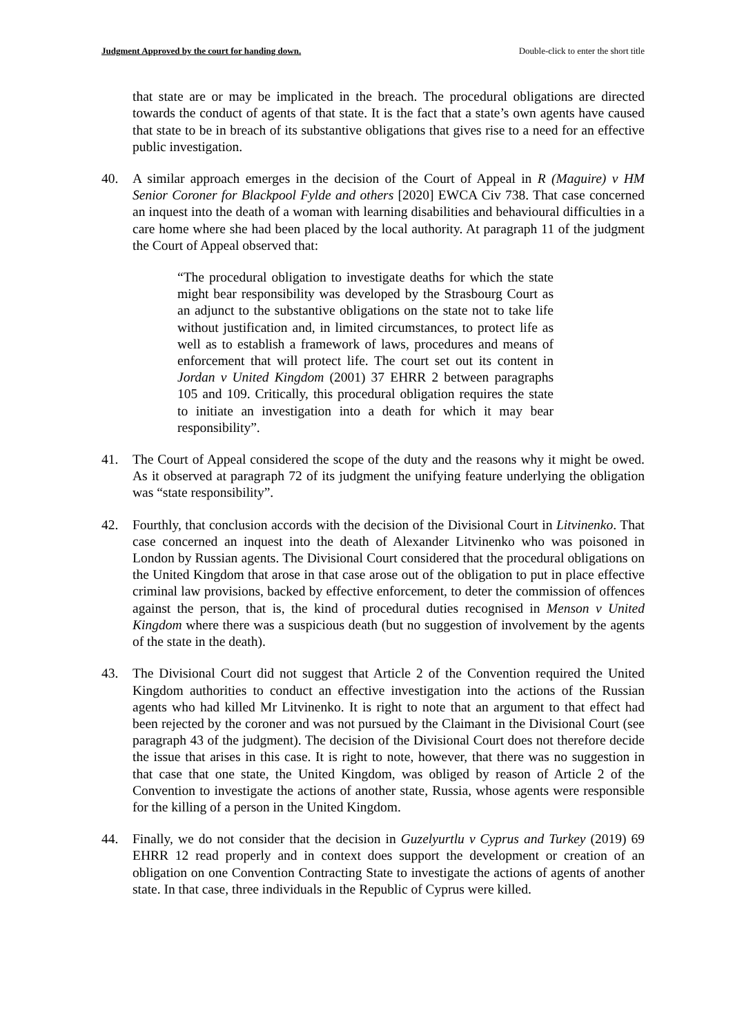Judgment Approved by the court for handing down. Double-click to enter the short title
that state are or may be implicated in the breach. The procedural obligations are directed towards the conduct of agents of that state. It is the fact that a state’s own agents have caused that state to be in breach of its substantive obligations that gives rise to a need for an effective public investigation.
40. A similar approach emerges in the decision of the Court of Appeal in R (Maguire) v HM Senior Coroner for Blackpool Fylde and others [2020] EWCA Civ 738. That case concerned an inquest into the death of a woman with learning disabilities and behavioural difficulties in a care home where she had been placed by the local authority. At paragraph 11 of the judgment the Court of Appeal observed that:
“The procedural obligation to investigate deaths for which the state might bear responsibility was developed by the Strasbourg Court as an adjunct to the substantive obligations on the state not to take life without justification and, in limited circumstances, to protect life as well as to establish a framework of laws, procedures and means of enforcement that will protect life. The court set out its content in Jordan v United Kingdom (2001) 37 EHRR 2 between paragraphs 105 and 109. Critically, this procedural obligation requires the state to initiate an investigation into a death for which it may bear responsibility”.
41. The Court of Appeal considered the scope of the duty and the reasons why it might be owed. As it observed at paragraph 72 of its judgment the unifying feature underlying the obligation was “state responsibility”.
42. Fourthly, that conclusion accords with the decision of the Divisional Court in Litvinenko. That case concerned an inquest into the death of Alexander Litvinenko who was poisoned in London by Russian agents. The Divisional Court considered that the procedural obligations on the United Kingdom that arose in that case arose out of the obligation to put in place effective criminal law provisions, backed by effective enforcement, to deter the commission of offences against the person, that is, the kind of procedural duties recognised in Menson v United Kingdom where there was a suspicious death (but no suggestion of involvement by the agents of the state in the death).
43. The Divisional Court did not suggest that Article 2 of the Convention required the United Kingdom authorities to conduct an effective investigation into the actions of the Russian agents who had killed Mr Litvinenko. It is right to note that an argument to that effect had been rejected by the coroner and was not pursued by the Claimant in the Divisional Court (see paragraph 43 of the judgment). The decision of the Divisional Court does not therefore decide the issue that arises in this case. It is right to note, however, that there was no suggestion in that case that one state, the United Kingdom, was obliged by reason of Article 2 of the Convention to investigate the actions of another state, Russia, whose agents were responsible for the killing of a person in the United Kingdom.
44. Finally, we do not consider that the decision in Guzelyurtlu v Cyprus and Turkey (2019) 69 EHRR 12 read properly and in context does support the development or creation of an obligation on one Convention Contracting State to investigate the actions of agents of another state. In that case, three individuals in the Republic of Cyprus were killed.